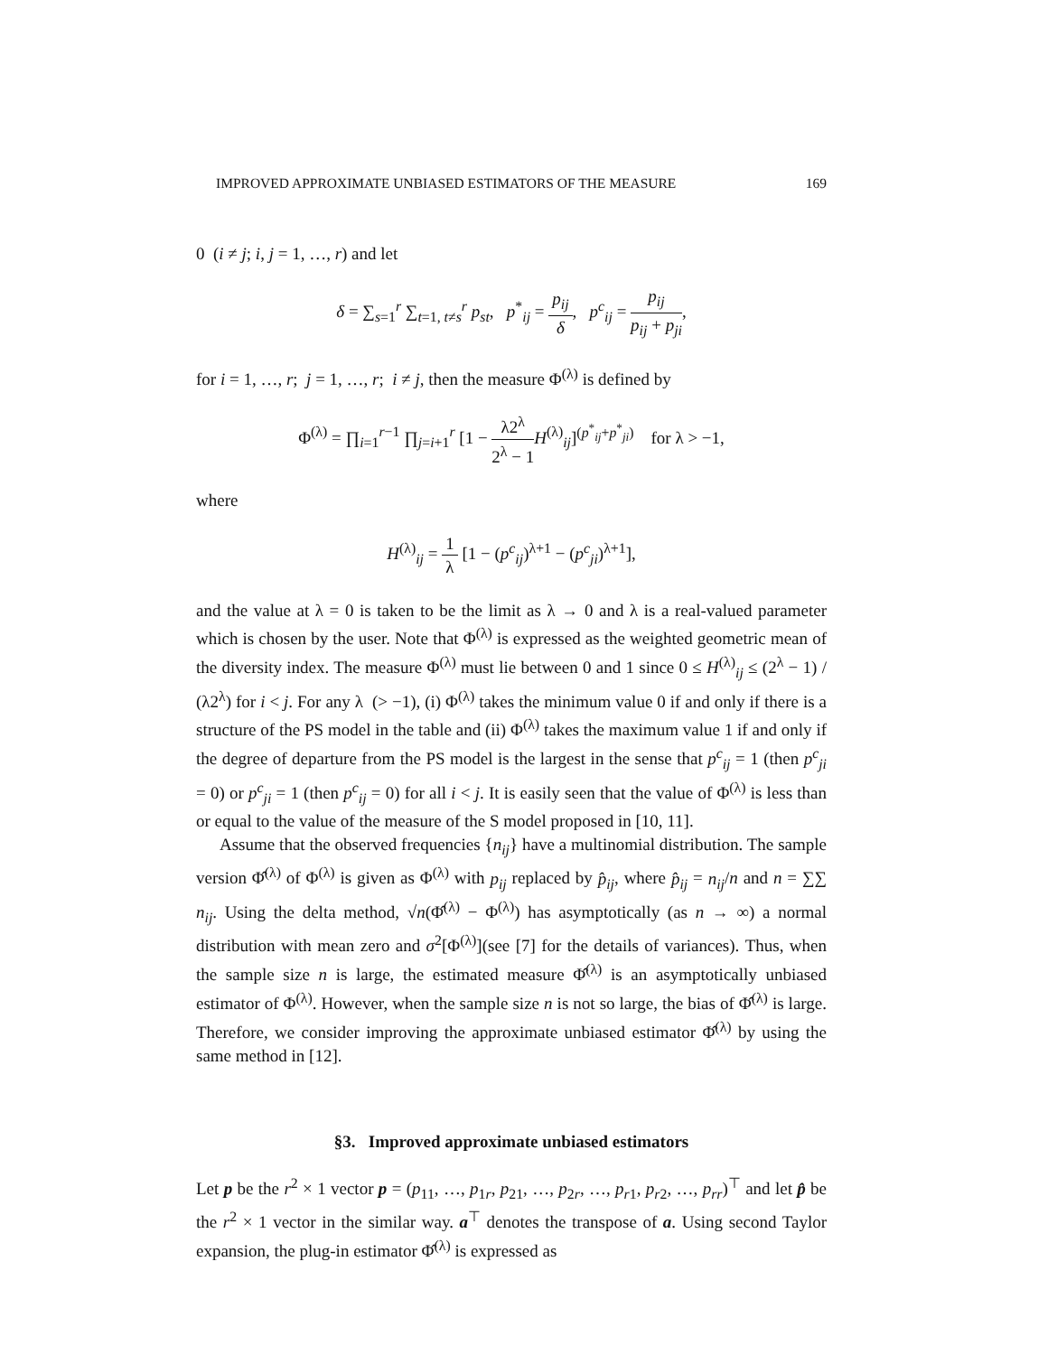IMPROVED APPROXIMATE UNBIASED ESTIMATORS OF THE MEASURE 169
0 (i ≠ j; i, j = 1, …, r) and let
δ = ∑<sub>s=1</sub><sup>r</sup> ∑<sub>t=1, t≠s</sub><sup>r</sup> p<sub>st</sub>, p<sup>*</sup><sub>ij</sub> = p<sub>ij</sub> δ, p<sup>c</sup><sub>ij</sub> = p<sub>ij</sub> p<sub>ij</sub> + p<sub>ji</sub>,
for i = 1, …, r; j = 1, …, r; i ≠ j, then the measure Φ<sup>(λ)</sup> is defined by
Φ<sup>(λ)</sup> = ∏<sub>i=1</sub><sup>r−1</sup> ∏<sub>j=i+1</sub><sup>r</sup> [1 − λ2<sup>λ</sup> 2<sup>λ</sup> − 1 H<sup>(λ)</sup><sub>ij</sub>]<sup>(p<sup>*</sup><sub>ij</sub>+p<sup>*</sup><sub>ji</sub>)</sup> for λ > −1,
where
H<sup>(λ)</sup><sub>ij</sub> = 1 λ [1 − (p<sup>c</sup><sub>ij</sub>)<sup>λ+1</sup> − (p<sup>c</sup><sub>ji</sub>)<sup>λ+1</sup>],
and the value at λ = 0 is taken to be the limit as λ → 0 and λ is a real-valued parameter which is chosen by the user. Note that Φ<sup>(λ)</sup> is expressed as the weighted geometric mean of the diversity index. The measure Φ<sup>(λ)</sup> must lie between 0 and 1 since 0 ≤ H<sup>(λ)</sup><sub>ij</sub> ≤ (2<sup>λ</sup> − 1) / (λ2<sup>λ</sup>) for i < j. For any λ (> −1), (i) Φ<sup>(λ)</sup> takes the minimum value 0 if and only if there is a structure of the PS model in the table and (ii) Φ<sup>(λ)</sup> takes the maximum value 1 if and only if the degree of departure from the PS model is the largest in the sense that p<sup>c</sup><sub>ij</sub> = 1 (then p<sup>c</sup><sub>ji</sub> = 0) or p<sup>c</sup><sub>ji</sub> = 1 (then p<sup>c</sup><sub>ij</sub> = 0) for all i < j. It is easily seen that the value of Φ<sup>(λ)</sup> is less than or equal to the value of the measure of the S model proposed in [10, 11].
Assume that the observed frequencies {n<sub>ij</sub>} have a multinomial distribution. The sample version Φ̂<sup>(λ)</sup> of Φ<sup>(λ)</sup> is given as Φ<sup>(λ)</sup> with p<sub>ij</sub> replaced by p̂<sub>ij</sub>, where p̂<sub>ij</sub> = n<sub>ij</sub>/n and n = ∑∑ n<sub>ij</sub>. Using the delta method, √n(Φ̂<sup>(λ)</sup> − Φ<sup>(λ)</sup>) has asymptotically (as n → ∞) a normal distribution with mean zero and σ<sup>2</sup>[Φ<sup>(λ)</sup>](see [7] for the details of variances). Thus, when the sample size n is large, the estimated measure Φ̂<sup>(λ)</sup> is an asymptotically unbiased estimator of Φ<sup>(λ)</sup>. However, when the sample size n is not so large, the bias of Φ̂<sup>(λ)</sup> is large. Therefore, we consider improving the approximate unbiased estimator Φ̂<sup>(λ)</sup> by using the same method in [12].
§3. Improved approximate unbiased estimators
Let p be the r<sup>2</sup> × 1 vector p = (p<sub>11</sub>, …, p<sub>1r</sub>, p<sub>21</sub>, …, p<sub>2r</sub>, …, p<sub>r1</sub>, p<sub>r2</sub>, …, p<sub>rr</sub>)<sup>⊤</sup> and let p̂ be the r<sup>2</sup> × 1 vector in the similar way. a<sup>⊤</sup> denotes the transpose of a. Using second Taylor expansion, the plug-in estimator Φ̂<sup>(λ)</sup> is expressed as